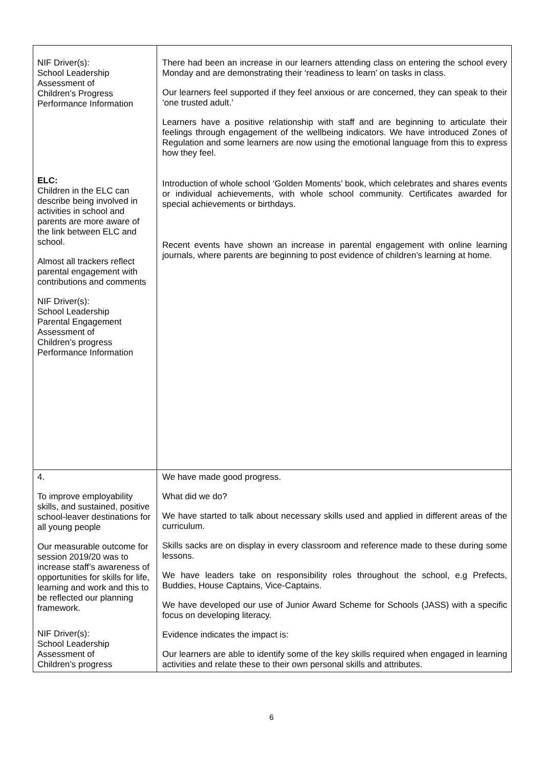| NIF Driver(s): School Leadership Assessment of Children’s Progress Performance Information ELC: Children in the ELC can describe being involved in activities in school and parents are more aware of the link between ELC and school. Almost all trackers reflect parental engagement with contributions and comments NIF Driver(s): School Leadership Parental Engagement Assessment of Children’s progress Performance Information | There had been an increase in our learners attending class on entering the school every Monday and are demonstrating their ‘readiness to learn’ on tasks in class. Our learners feel supported if they feel anxious or are concerned, they can speak to their ‘one trusted adult.’ Learners have a positive relationship with staff and are beginning to articulate their feelings through engagement of the wellbeing indicators. We have introduced Zones of Regulation and some learners are now using the emotional language from this to express how they feel. Introduction of whole school ‘Golden Moments’ book, which celebrates and shares events or individual achievements, with whole school community. Certificates awarded for special achievements or birthdays. Recent events have shown an increase in parental engagement with online learning journals, where parents are beginning to post evidence of children’s learning at home. |
| 4. To improve employability skills, and sustained, positive school-leaver destinations for all young people Our measurable outcome for session 2019/20 was to increase staff’s awareness of opportunities for skills for life, learning and work and this to be reflected our planning framework. NIF Driver(s): School Leadership Assessment of Children’s progress | We have made good progress. What did we do? We have started to talk about necessary skills used and applied in different areas of the curriculum. Skills sacks are on display in every classroom and reference made to these during some lessons. We have leaders take on responsibility roles throughout the school, e.g Prefects, Buddies, House Captains, Vice-Captains. We have developed our use of Junior Award Scheme for Schools (JASS) with a specific focus on developing literacy. Evidence indicates the impact is: Our learners are able to identify some of the key skills required when engaged in learning activities and relate these to their own personal skills and attributes. |
6